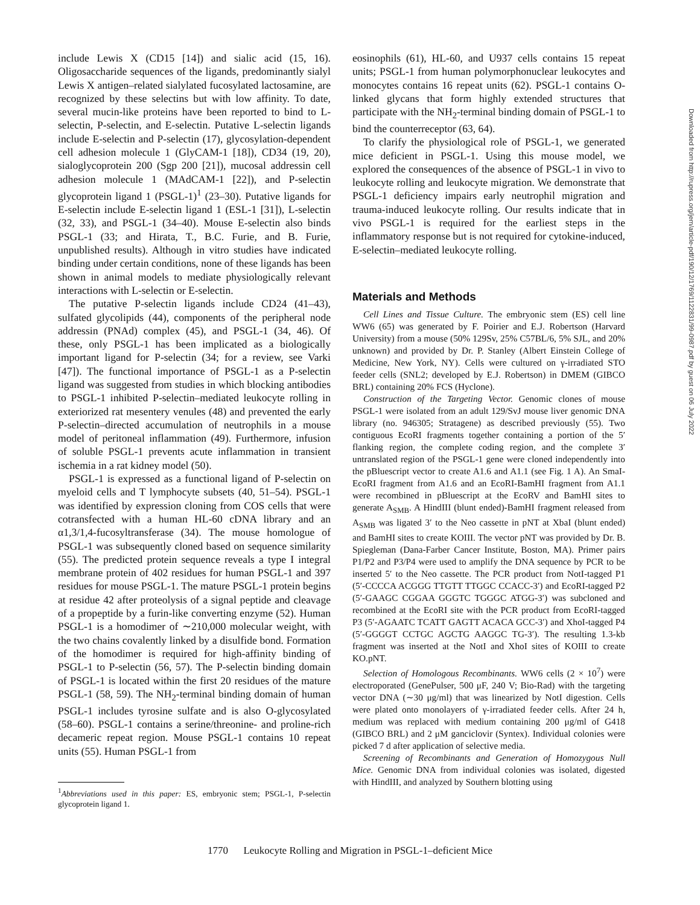include Lewis X (CD15 [14]) and sialic acid (15, 16). Oligosaccharide sequences of the ligands, predominantly sialyl Lewis X antigen–related sialylated fucosylated lactosamine, are recognized by these selectins but with low affinity. To date, several mucin-like proteins have been reported to bind to L-selectin, P-selectin, and E-selectin. Putative L-selectin ligands include E-selectin and P-selectin (17), glycosylation-dependent cell adhesion molecule 1 (GlyCAM-1 [18]), CD34 (19, 20), sialoglycoprotein 200 (Sgp 200 [21]), mucosal addressin cell adhesion molecule 1 (MAdCAM-1 [22]), and P-selectin glycoprotein ligand 1 (PSGL-1)<sup>1</sup> (23–30). Putative ligands for E-selectin include E-selectin ligand 1 (ESL-1 [31]), L-selectin (32, 33), and PSGL-1 (34–40). Mouse E-selectin also binds PSGL-1 (33; and Hirata, T., B.C. Furie, and B. Furie, unpublished results). Although in vitro studies have indicated binding under certain conditions, none of these ligands has been shown in animal models to mediate physiologically relevant interactions with L-selectin or E-selectin.
The putative P-selectin ligands include CD24 (41–43), sulfated glycolipids (44), components of the peripheral node addressin (PNAd) complex (45), and PSGL-1 (34, 46). Of these, only PSGL-1 has been implicated as a biologically important ligand for P-selectin (34; for a review, see Varki [47]). The functional importance of PSGL-1 as a P-selectin ligand was suggested from studies in which blocking antibodies to PSGL-1 inhibited P-selectin–mediated leukocyte rolling in exteriorized rat mesentery venules (48) and prevented the early P-selectin–directed accumulation of neutrophils in a mouse model of peritoneal inflammation (49). Furthermore, infusion of soluble PSGL-1 prevents acute inflammation in transient ischemia in a rat kidney model (50).
PSGL-1 is expressed as a functional ligand of P-selectin on myeloid cells and T lymphocyte subsets (40, 51–54). PSGL-1 was identified by expression cloning from COS cells that were cotransfected with a human HL-60 cDNA library and an α1,3/1,4-fucosyltransferase (34). The mouse homologue of PSGL-1 was subsequently cloned based on sequence similarity (55). The predicted protein sequence reveals a type I integral membrane protein of 402 residues for human PSGL-1 and 397 residues for mouse PSGL-1. The mature PSGL-1 protein begins at residue 42 after proteolysis of a signal peptide and cleavage of a propeptide by a furin-like converting enzyme (52). Human PSGL-1 is a homodimer of ∼210,000 molecular weight, with the two chains covalently linked by a disulfide bond. Formation of the homodimer is required for high-affinity binding of PSGL-1 to P-selectin (56, 57). The P-selectin binding domain of PSGL-1 is located within the first 20 residues of the mature PSGL-1 (58, 59). The NH<sub>2</sub>-terminal binding domain of human PSGL-1 includes tyrosine sulfate and is also O-glycosylated (58–60). PSGL-1 contains a serine/threonine- and proline-rich decameric repeat region. Mouse PSGL-1 contains 10 repeat units (55). Human PSGL-1 from
<sup>1</sup> Abbreviations used in this paper: ES, embryonic stem; PSGL-1, P-selectin glycoprotein ligand 1.
eosinophils (61), HL-60, and U937 cells contains 15 repeat units; PSGL-1 from human polymorphonuclear leukocytes and monocytes contains 16 repeat units (62). PSGL-1 contains O-linked glycans that form highly extended structures that participate with the NH<sub>2</sub>-terminal binding domain of PSGL-1 to bind the counterreceptor (63, 64).
To clarify the physiological role of PSGL-1, we generated mice deficient in PSGL-1. Using this mouse model, we explored the consequences of the absence of PSGL-1 in vivo to leukocyte rolling and leukocyte migration. We demonstrate that PSGL-1 deficiency impairs early neutrophil migration and trauma-induced leukocyte rolling. Our results indicate that in vivo PSGL-1 is required for the earliest steps in the inflammatory response but is not required for cytokine-induced, E-selectin–mediated leukocyte rolling.
Materials and Methods
Cell Lines and Tissue Culture. The embryonic stem (ES) cell line WW6 (65) was generated by F. Poirier and E.J. Robertson (Harvard University) from a mouse (50% 129Sv, 25% C57BL/6, 5% SJL, and 20% unknown) and provided by Dr. P. Stanley (Albert Einstein College of Medicine, New York, NY). Cells were cultured on γ-irradiated STO feeder cells (SNL2; developed by E.J. Robertson) in DMEM (GIBCO BRL) containing 20% FCS (Hyclone).
Construction of the Targeting Vector. Genomic clones of mouse PSGL-1 were isolated from an adult 129/SvJ mouse liver genomic DNA library (no. 946305; Stratagene) as described previously (55). Two contiguous EcoRI fragments together containing a portion of the 5′ flanking region, the complete coding region, and the complete 3′ untranslated region of the PSGL-1 gene were cloned independently into the pBluescript vector to create A1.6 and A1.1 (see Fig. 1 A). An SmaI-EcoRI fragment from A1.6 and an EcoRI-BamHI fragment from A1.1 were recombined in pBluescript at the EcoRV and BamHI sites to generate A<sub>SMB</sub>. A HindIII (blunt ended)-BamHI fragment released from A<sub>SMB</sub> was ligated 3′ to the Neo cassette in pNT at XbaI (blunt ended) and BamHI sites to create KOIII. The vector pNT was provided by Dr. B. Spiegleman (Dana-Farber Cancer Institute, Boston, MA). Primer pairs P1/P2 and P3/P4 were used to amplify the DNA sequence by PCR to be inserted 5′ to the Neo cassette. The PCR product from NotI-tagged P1 (5′-CCCCA ACGGG TTGTT TTGGC CCACC-3′) and EcoRI-tagged P2 (5′-GAAGC CGGAA GGGTC TGGGC ATGG-3′) was subcloned and recombined at the EcoRI site with the PCR product from EcoRI-tagged P3 (5′-AGAATC TCATT GAGTT ACACA GCC-3′) and XhoI-tagged P4 (5′-GGGGT CCTGC AGCTG AAGGC TG-3′). The resulting 1.3-kb fragment was inserted at the NotI and XhoI sites of KOIII to create KO.pNT.
Selection of Homologous Recombinants. WW6 cells (2 × 10<sup>7</sup>) were electroporated (GenePulser, 500 μF, 240 V; Bio-Rad) with the targeting vector DNA (∼30 μg/ml) that was linearized by NotI digestion. Cells were plated onto monolayers of γ-irradiated feeder cells. After 24 h, medium was replaced with medium containing 200 μg/ml of G418 (GIBCO BRL) and 2 μM ganciclovir (Syntex). Individual colonies were picked 7 d after application of selective media.
Screening of Recombinants and Generation of Homozygous Null Mice. Genomic DNA from individual colonies was isolated, digested with HindIII, and analyzed by Southern blotting using
1770 Leukocyte Rolling and Migration in PSGL-1–deficient Mice
Downloaded from http://rupress.org/jem/article-pdf/190/12/1769/1122831/99-0987.pdf by guest on 06 July 2022